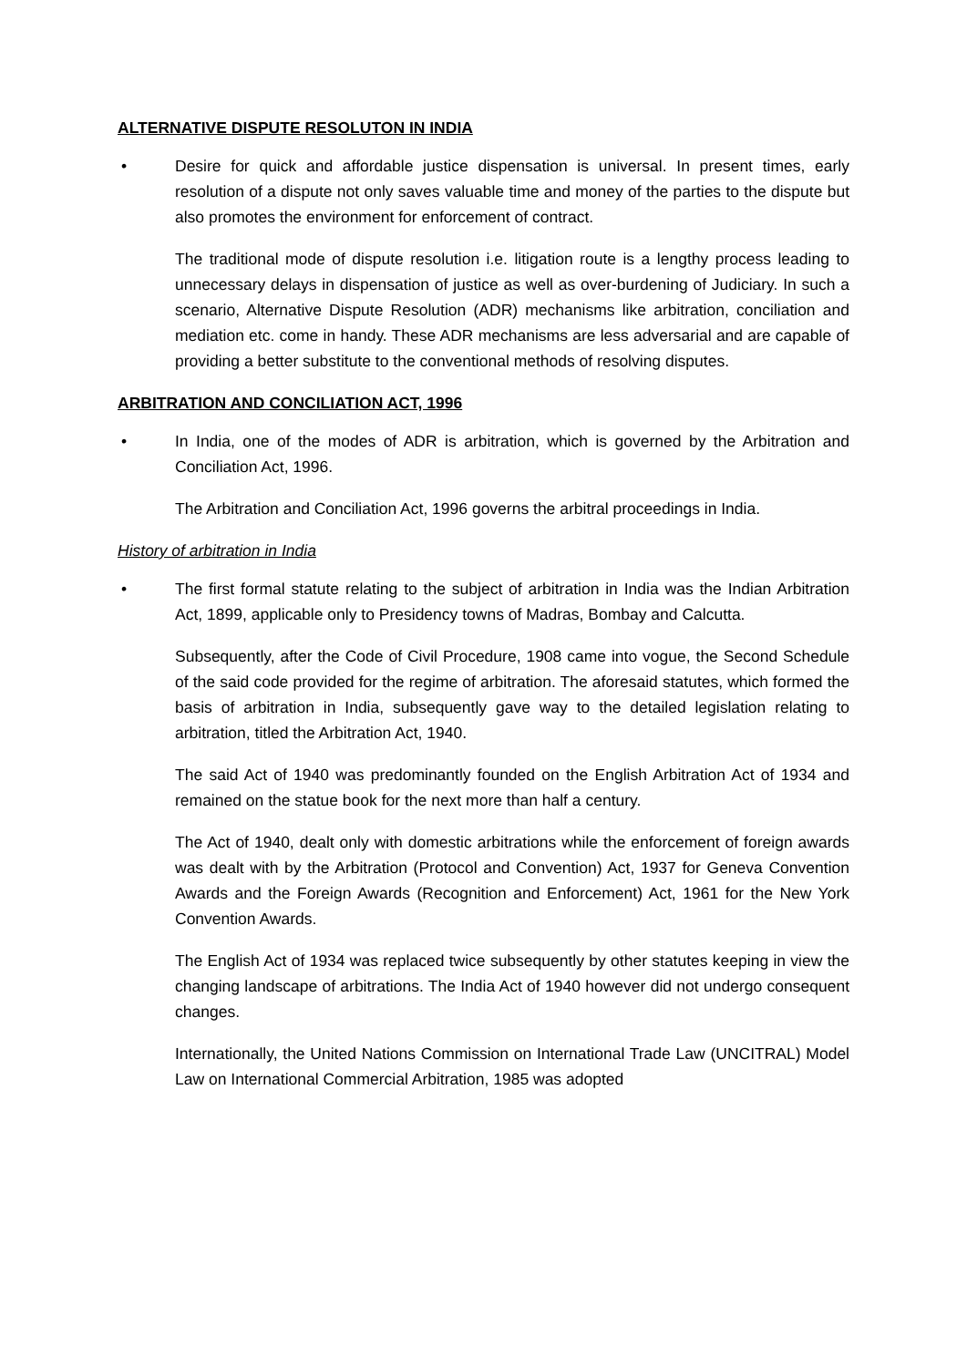ALTERNATIVE DISPUTE RESOLUTON IN INDIA
• Desire for quick and affordable justice dispensation is universal. In present times, early resolution of a dispute not only saves valuable time and money of the parties to the dispute but also promotes the environment for enforcement of contract.
The traditional mode of dispute resolution i.e. litigation route is a lengthy process leading to unnecessary delays in dispensation of justice as well as over-burdening of Judiciary. In such a scenario, Alternative Dispute Resolution (ADR) mechanisms like arbitration, conciliation and mediation etc. come in handy. These ADR mechanisms are less adversarial and are capable of providing a better substitute to the conventional methods of resolving disputes.
ARBITRATION AND CONCILIATION ACT, 1996
• In India, one of the modes of ADR is arbitration, which is governed by the Arbitration and Conciliation Act, 1996.
The Arbitration and Conciliation Act, 1996 governs the arbitral proceedings in India.
History of arbitration in India
• The first formal statute relating to the subject of arbitration in India was the Indian Arbitration Act, 1899, applicable only to Presidency towns of Madras, Bombay and Calcutta.
Subsequently, after the Code of Civil Procedure, 1908 came into vogue, the Second Schedule of the said code provided for the regime of arbitration. The aforesaid statutes, which formed the basis of arbitration in India, subsequently gave way to the detailed legislation relating to arbitration, titled the Arbitration Act, 1940.
The said Act of 1940 was predominantly founded on the English Arbitration Act of 1934 and remained on the statue book for the next more than half a century.
The Act of 1940, dealt only with domestic arbitrations while the enforcement of foreign awards was dealt with by the Arbitration (Protocol and Convention) Act, 1937 for Geneva Convention Awards and the Foreign Awards (Recognition and Enforcement) Act, 1961 for the New York Convention Awards.
The English Act of 1934 was replaced twice subsequently by other statutes keeping in view the changing landscape of arbitrations. The India Act of 1940 however did not undergo consequent changes.
Internationally, the United Nations Commission on International Trade Law (UNCITRAL) Model Law on International Commercial Arbitration, 1985 was adopted